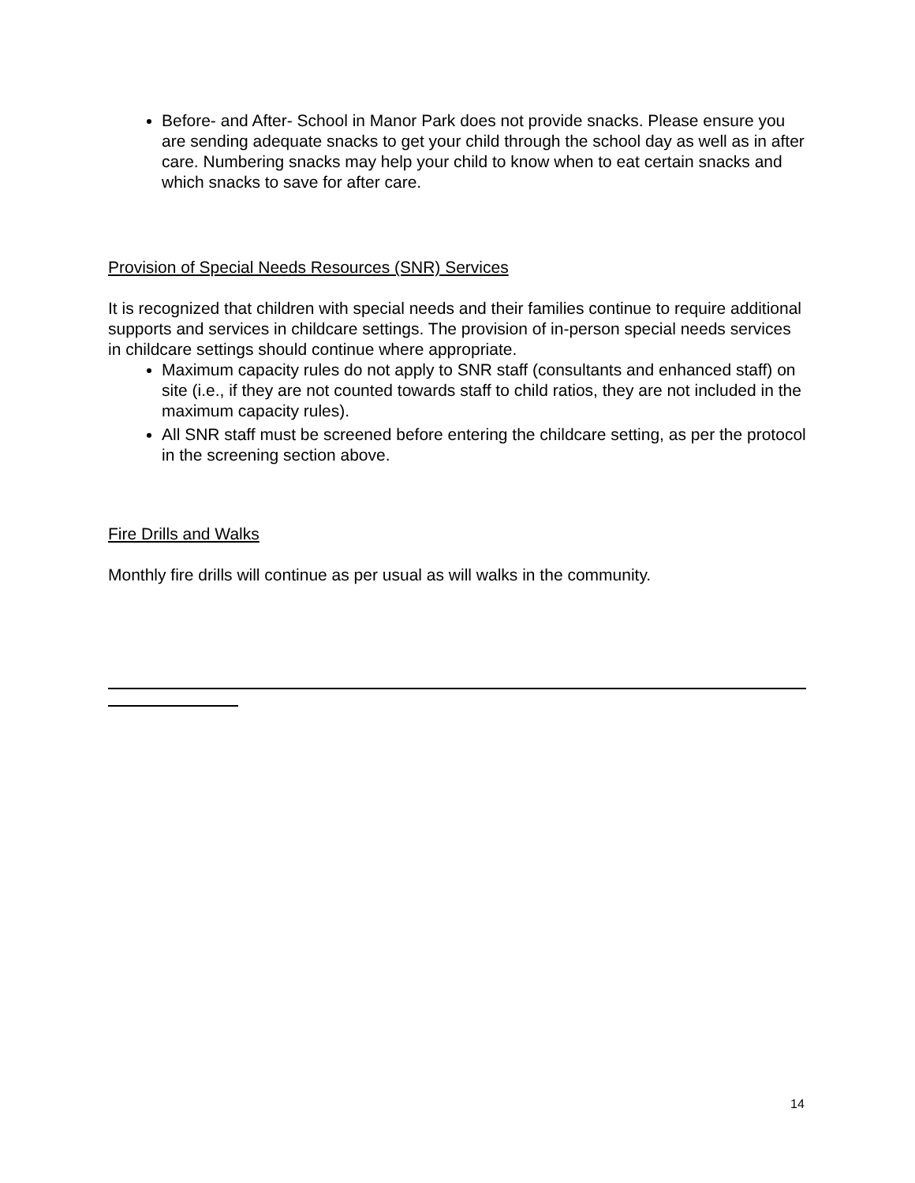Before- and After- School in Manor Park does not provide snacks. Please ensure you are sending adequate snacks to get your child through the school day as well as in after care. Numbering snacks may help your child to know when to eat certain snacks and which snacks to save for after care.
Provision of Special Needs Resources (SNR) Services
It is recognized that children with special needs and their families continue to require additional supports and services in childcare settings. The provision of in-person special needs services in childcare settings should continue where appropriate.
Maximum capacity rules do not apply to SNR staff (consultants and enhanced staff) on site (i.e., if they are not counted towards staff to child ratios, they are not included in the maximum capacity rules).
All SNR staff must be screened before entering the childcare setting, as per the protocol in the screening section above.
Fire Drills and Walks
Monthly fire drills will continue as per usual as will walks in the community.
14